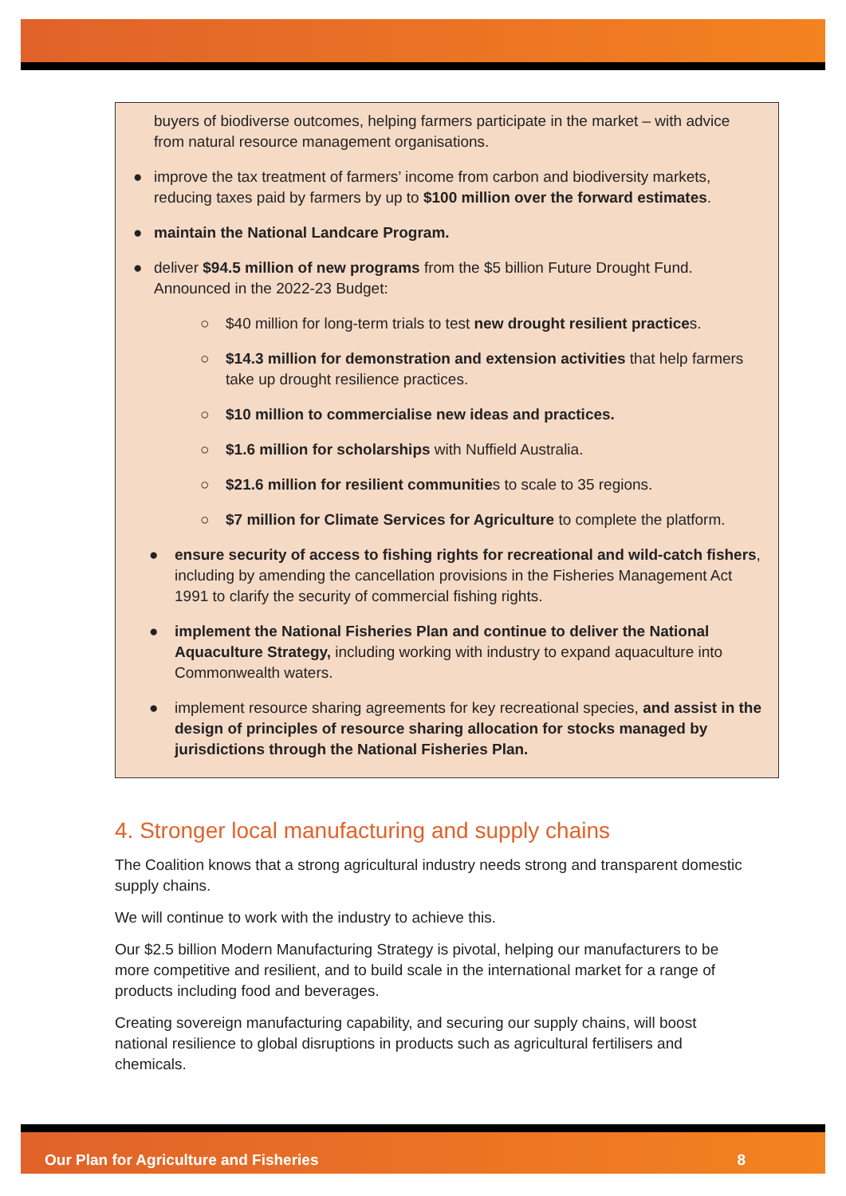buyers of biodiverse outcomes, helping farmers participate in the market – with advice from natural resource management organisations.
● improve the tax treatment of farmers’ income from carbon and biodiversity markets, reducing taxes paid by farmers by up to $100 million over the forward estimates.
● maintain the National Landcare Program.
● deliver $94.5 million of new programs from the $5 billion Future Drought Fund. Announced in the 2022-23 Budget:
○ $40 million for long-term trials to test new drought resilient practices.
○ $14.3 million for demonstration and extension activities that help farmers take up drought resilience practices.
○ $10 million to commercialise new ideas and practices.
○ $1.6 million for scholarships with Nuffield Australia.
○ $21.6 million for resilient communities to scale to 35 regions.
○ $7 million for Climate Services for Agriculture to complete the platform.
● ensure security of access to fishing rights for recreational and wild-catch fishers, including by amending the cancellation provisions in the Fisheries Management Act 1991 to clarify the security of commercial fishing rights.
● implement the National Fisheries Plan and continue to deliver the National Aquaculture Strategy, including working with industry to expand aquaculture into Commonwealth waters.
● implement resource sharing agreements for key recreational species, and assist in the design of principles of resource sharing allocation for stocks managed by jurisdictions through the National Fisheries Plan.
4. Stronger local manufacturing and supply chains
The Coalition knows that a strong agricultural industry needs strong and transparent domestic supply chains.
We will continue to work with the industry to achieve this.
Our $2.5 billion Modern Manufacturing Strategy is pivotal, helping our manufacturers to be more competitive and resilient, and to build scale in the international market for a range of products including food and beverages.
Creating sovereign manufacturing capability, and securing our supply chains, will boost national resilience to global disruptions in products such as agricultural fertilisers and chemicals.
Our Plan for Agriculture and Fisheries 8